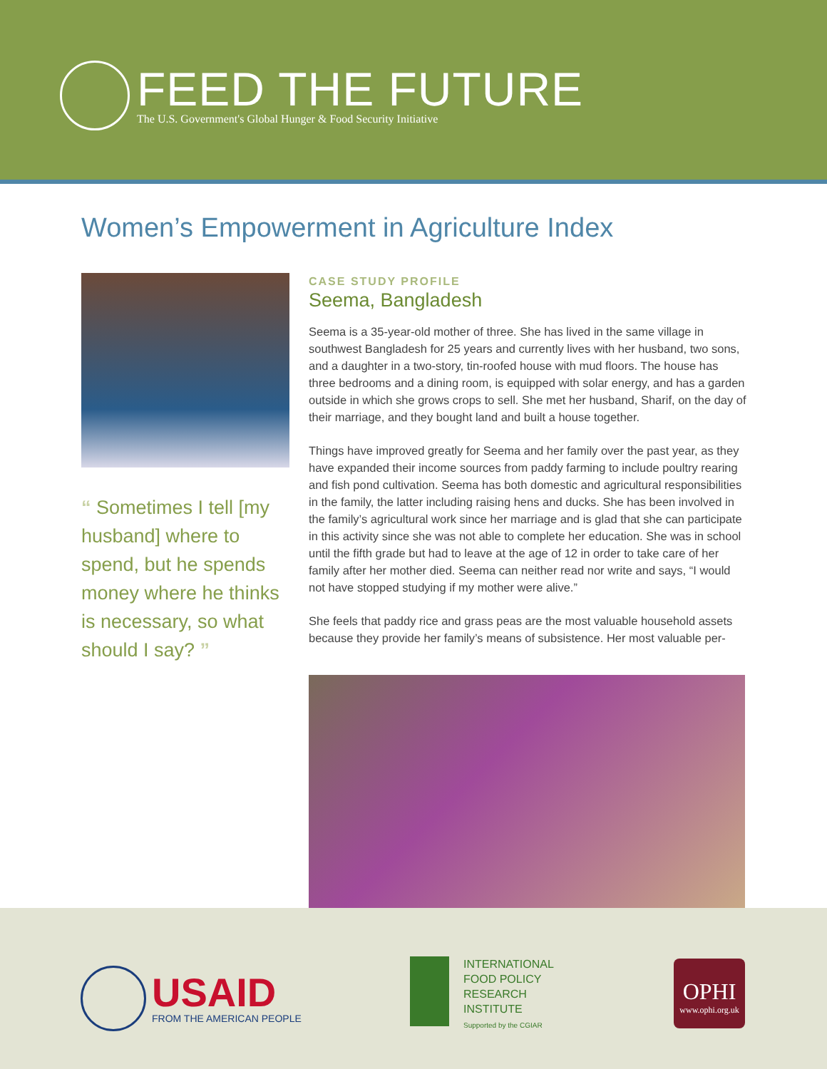FEED THE FUTURE
The U.S. Government's Global Hunger & Food Security Initiative
Women’s Empowerment in Agriculture Index
“ Sometimes I tell [my husband] where to spend, but he spends money where he thinks is necessary, so what should I say? ”
CASE STUDY PROFILE
Seema, Bangladesh
Seema is a 35-year-old mother of three. She has lived in the same village in southwest Bangladesh for 25 years and currently lives with her husband, two sons, and a daughter in a two-story, tin-roofed house with mud floors. The house has three bedrooms and a dining room, is equipped with solar energy, and has a garden outside in which she grows crops to sell. She met her husband, Sharif, on the day of their marriage, and they bought land and built a house together.
Things have improved greatly for Seema and her family over the past year, as they have expanded their income sources from paddy farming to include poultry rearing and fish pond cultivation. Seema has both domestic and agricultural responsibilities in the family, the latter including raising hens and ducks. She has been involved in the family’s agricultural work since her marriage and is glad that she can participate in this activity since she was not able to complete her education. She was in school until the fifth grade but had to leave at the age of 12 in order to take care of her family after her mother died. Seema can neither read nor write and says, “I would not have stopped studying if my mother were alive.”
She feels that paddy rice and grass peas are the most valuable household assets because they provide her family’s means of subsistence. Her most valuable per-
USAID
FROM THE AMERICAN PEOPLE
INTERNATIONAL
FOOD POLICY
RESEARCH
INSTITUTE
Supported by the CGIAR
OPHI
www.ophi.org.uk